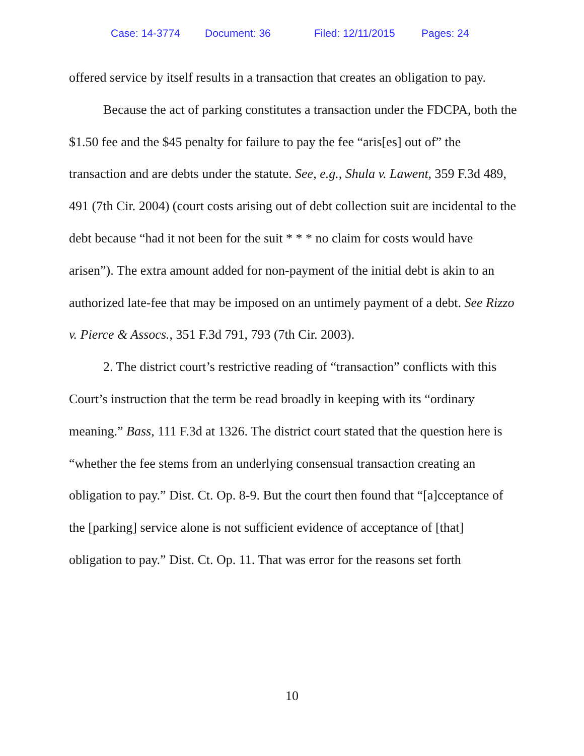Case: 14-3774 Document: 36 Filed: 12/11/2015 Pages: 24
offered service by itself results in a transaction that creates an obligation to pay.
Because the act of parking constitutes a transaction under the FDCPA, both the $1.50 fee and the $45 penalty for failure to pay the fee “aris[es] out of” the transaction and are debts under the statute. See, e.g., Shula v. Lawent, 359 F.3d 489, 491 (7th Cir. 2004) (court costs arising out of debt collection suit are incidental to the debt because “had it not been for the suit * * * no claim for costs would have arisen”). The extra amount added for non-payment of the initial debt is akin to an authorized late-fee that may be imposed on an untimely payment of a debt. See Rizzo v. Pierce & Assocs., 351 F.3d 791, 793 (7th Cir. 2003).
2. The district court’s restrictive reading of “transaction” conflicts with this Court’s instruction that the term be read broadly in keeping with its “ordinary meaning.” Bass, 111 F.3d at 1326. The district court stated that the question here is “whether the fee stems from an underlying consensual transaction creating an obligation to pay.” Dist. Ct. Op. 8-9. But the court then found that “[a]cceptance of the [parking] service alone is not sufficient evidence of acceptance of [that] obligation to pay.” Dist. Ct. Op. 11. That was error for the reasons set forth
10